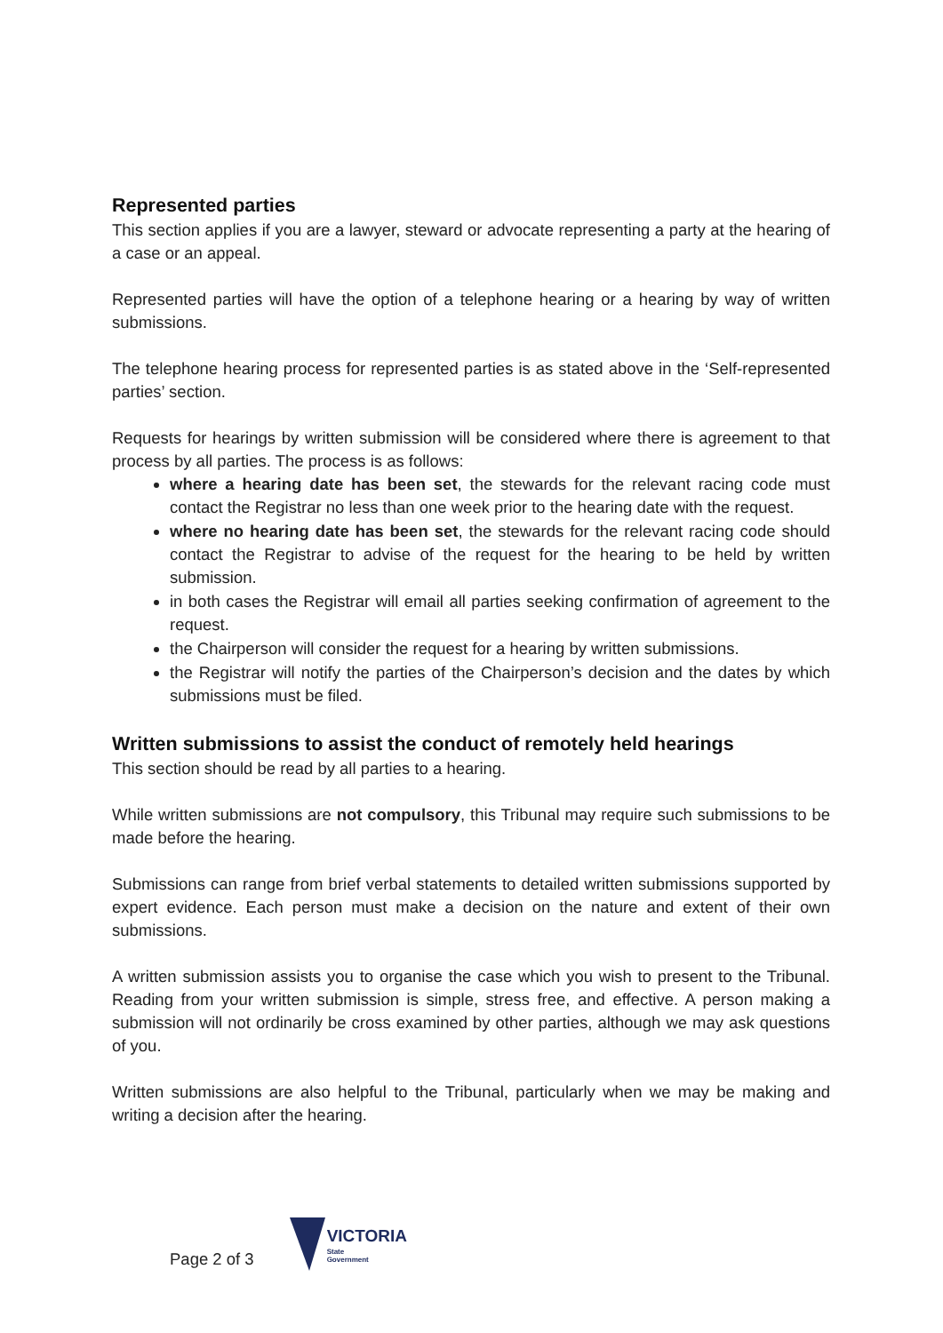Represented parties
This section applies if you are a lawyer, steward or advocate representing a party at the hearing of a case or an appeal.
Represented parties will have the option of a telephone hearing or a hearing by way of written submissions.
The telephone hearing process for represented parties is as stated above in the ‘Self-represented parties’ section.
Requests for hearings by written submission will be considered where there is agreement to that process by all parties. The process is as follows:
where a hearing date has been set, the stewards for the relevant racing code must contact the Registrar no less than one week prior to the hearing date with the request.
where no hearing date has been set, the stewards for the relevant racing code should contact the Registrar to advise of the request for the hearing to be held by written submission.
in both cases the Registrar will email all parties seeking confirmation of agreement to the request.
the Chairperson will consider the request for a hearing by written submissions.
the Registrar will notify the parties of the Chairperson’s decision and the dates by which submissions must be filed.
Written submissions to assist the conduct of remotely held hearings
This section should be read by all parties to a hearing.
While written submissions are not compulsory, this Tribunal may require such submissions to be made before the hearing.
Submissions can range from brief verbal statements to detailed written submissions supported by expert evidence. Each person must make a decision on the nature and extent of their own submissions.
A written submission assists you to organise the case which you wish to present to the Tribunal. Reading from your written submission is simple, stress free, and effective. A person making a submission will not ordinarily be cross examined by other parties, although we may ask questions of you.
Written submissions are also helpful to the Tribunal, particularly when we may be making and writing a decision after the hearing.
Page 2 of 3
VICTORIA
State
Government